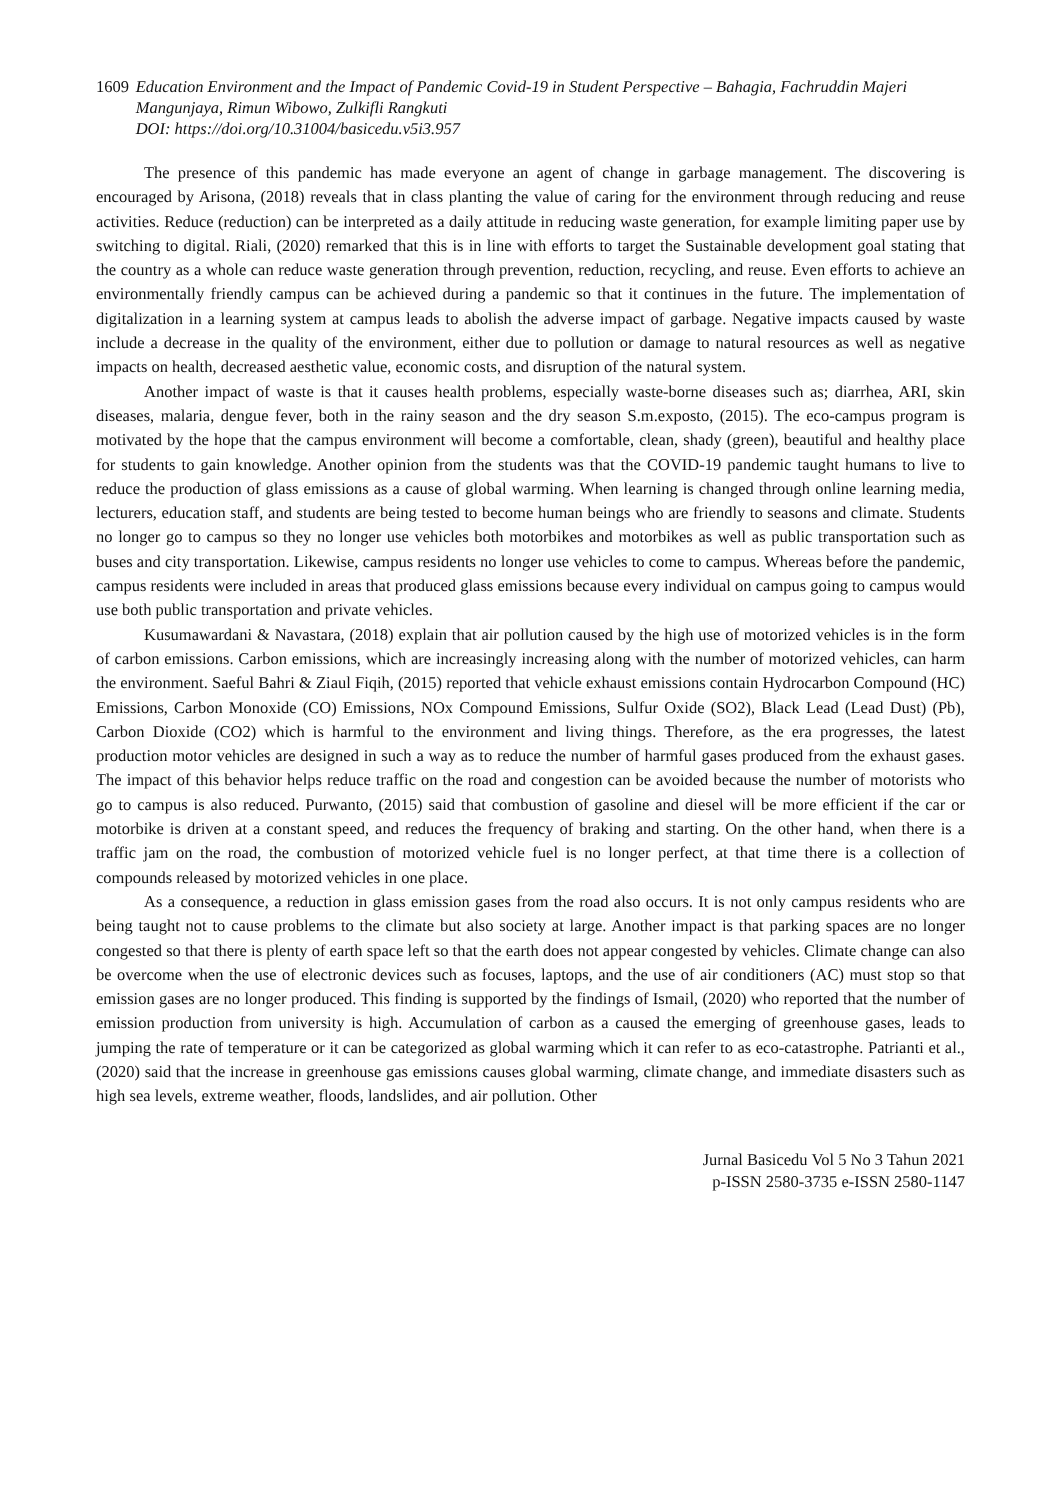1609 Education Environment and the Impact of Pandemic Covid-19 in Student Perspective – Bahagia, Fachruddin Majeri Mangunjaya, Rimun Wibowo, Zulkifli Rangkuti
DOI: https://doi.org/10.31004/basicedu.v5i3.957
The presence of this pandemic has made everyone an agent of change in garbage management. The discovering is encouraged by Arisona, (2018) reveals that in class planting the value of caring for the environment through reducing and reuse activities. Reduce (reduction) can be interpreted as a daily attitude in reducing waste generation, for example limiting paper use by switching to digital. Riali, (2020) remarked that this is in line with efforts to target the Sustainable development goal stating that the country as a whole can reduce waste generation through prevention, reduction, recycling, and reuse. Even efforts to achieve an environmentally friendly campus can be achieved during a pandemic so that it continues in the future. The implementation of digitalization in a learning system at campus leads to abolish the adverse impact of garbage. Negative impacts caused by waste include a decrease in the quality of the environment, either due to pollution or damage to natural resources as well as negative impacts on health, decreased aesthetic value, economic costs, and disruption of the natural system.
Another impact of waste is that it causes health problems, especially waste-borne diseases such as; diarrhea, ARI, skin diseases, malaria, dengue fever, both in the rainy season and the dry season S.m.exposto, (2015). The eco-campus program is motivated by the hope that the campus environment will become a comfortable, clean, shady (green), beautiful and healthy place for students to gain knowledge. Another opinion from the students was that the COVID-19 pandemic taught humans to live to reduce the production of glass emissions as a cause of global warming. When learning is changed through online learning media, lecturers, education staff, and students are being tested to become human beings who are friendly to seasons and climate. Students no longer go to campus so they no longer use vehicles both motorbikes and motorbikes as well as public transportation such as buses and city transportation. Likewise, campus residents no longer use vehicles to come to campus. Whereas before the pandemic, campus residents were included in areas that produced glass emissions because every individual on campus going to campus would use both public transportation and private vehicles.
Kusumawardani & Navastara, (2018) explain that air pollution caused by the high use of motorized vehicles is in the form of carbon emissions. Carbon emissions, which are increasingly increasing along with the number of motorized vehicles, can harm the environment. Saeful Bahri & Ziaul Fiqih, (2015) reported that vehicle exhaust emissions contain Hydrocarbon Compound (HC) Emissions, Carbon Monoxide (CO) Emissions, NOx Compound Emissions, Sulfur Oxide (SO2), Black Lead (Lead Dust) (Pb), Carbon Dioxide (CO2) which is harmful to the environment and living things. Therefore, as the era progresses, the latest production motor vehicles are designed in such a way as to reduce the number of harmful gases produced from the exhaust gases. The impact of this behavior helps reduce traffic on the road and congestion can be avoided because the number of motorists who go to campus is also reduced. Purwanto, (2015) said that combustion of gasoline and diesel will be more efficient if the car or motorbike is driven at a constant speed, and reduces the frequency of braking and starting. On the other hand, when there is a traffic jam on the road, the combustion of motorized vehicle fuel is no longer perfect, at that time there is a collection of compounds released by motorized vehicles in one place.
As a consequence, a reduction in glass emission gases from the road also occurs. It is not only campus residents who are being taught not to cause problems to the climate but also society at large. Another impact is that parking spaces are no longer congested so that there is plenty of earth space left so that the earth does not appear congested by vehicles. Climate change can also be overcome when the use of electronic devices such as focuses, laptops, and the use of air conditioners (AC) must stop so that emission gases are no longer produced. This finding is supported by the findings of Ismail, (2020) who reported that the number of emission production from university is high. Accumulation of carbon as a caused the emerging of greenhouse gases, leads to jumping the rate of temperature or it can be categorized as global warming which it can refer to as eco-catastrophe. Patrianti et al., (2020) said that the increase in greenhouse gas emissions causes global warming, climate change, and immediate disasters such as high sea levels, extreme weather, floods, landslides, and air pollution. Other
Jurnal Basicedu Vol 5 No 3 Tahun 2021
p-ISSN 2580-3735 e-ISSN 2580-1147